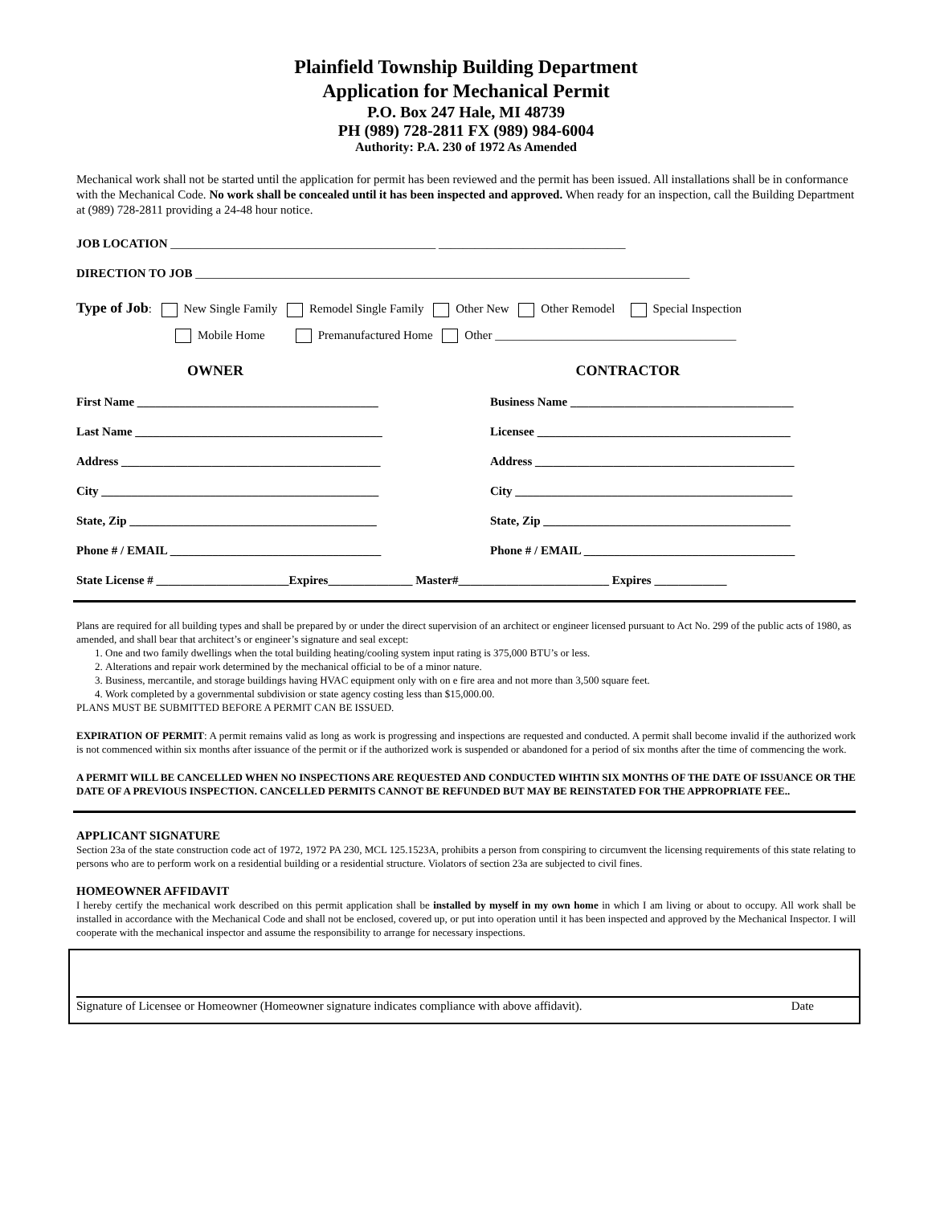Plainfield Township Building Department
Application for Mechanical Permit
P.O. Box 247 Hale, MI 48739
PH (989) 728-2811 FX (989) 984-6004
Authority: P.A. 230 of 1972 As Amended
Mechanical work shall not be started until the application for permit has been reviewed and the permit has been issued. All installations shall be in conformance with the Mechanical Code. No work shall be concealed until it has been inspected and approved. When ready for an inspection, call the Building Department at (989) 728-2811 providing a 24-48 hour notice.
JOB LOCATION ____________________________________________ _______________________________
DIRECTION TO JOB __________________________________________________________________________________
Type of Job: New Single Family Remodel Single Family Other New Other Remodel Special Inspection
Mobile Home Premanufactured Home Other ________________________________________
OWNER CONTRACTOR
First Name ________________________________________
Last Name _________________________________________
Address ___________________________________________
City ______________________________________________
State, Zip _________________________________________
Phone # / EMAIL ___________________________________
Business Name _____________________________________
Licensee __________________________________________
Address ___________________________________________
City ______________________________________________
State, Zip _________________________________________
Phone # / EMAIL ___________________________________
State License # ______________________Expires______________ Master#_________________________ Expires ____________
Plans are required for all building types and shall be prepared by or under the direct supervision of an architect or engineer licensed pursuant to Act No. 299 of the public acts of 1980, as amended, and shall bear that architect’s or engineer’s signature and seal except:
1. One and two family dwellings when the total building heating/cooling system input rating is 375,000 BTU’s or less.
2. Alterations and repair work determined by the mechanical official to be of a minor nature.
3. Business, mercantile, and storage buildings having HVAC equipment only with on e fire area and not more than 3,500 square feet.
4. Work completed by a governmental subdivision or state agency costing less than $15,000.00.
PLANS MUST BE SUBMITTED BEFORE A PERMIT CAN BE ISSUED.
EXPIRATION OF PERMIT: A permit remains valid as long as work is progressing and inspections are requested and conducted. A permit shall become invalid if the authorized work is not commenced within six months after issuance of the permit or if the authorized work is suspended or abandoned for a period of six months after the time of commencing the work.
A PERMIT WILL BE CANCELLED WHEN NO INSPECTIONS ARE REQUESTED AND CONDUCTED WIHTIN SIX MONTHS OF THE DATE OF ISSUANCE OR THE DATE OF A PREVIOUS INSPECTION. CANCELLED PERMITS CANNOT BE REFUNDED BUT MAY BE REINSTATED FOR THE APPROPRIATE FEE..
APPLICANT SIGNATURE
Section 23a of the state construction code act of 1972, 1972 PA 230, MCL 125.1523A, prohibits a person from conspiring to circumvent the licensing requirements of this state relating to persons who are to perform work on a residential building or a residential structure. Violators of section 23a are subjected to civil fines.
HOMEOWNER AFFIDAVIT
I hereby certify the mechanical work described on this permit application shall be installed by myself in my own home in which I am living or about to occupy. All work shall be installed in accordance with the Mechanical Code and shall not be enclosed, covered up, or put into operation until it has been inspected and approved by the Mechanical Inspector. I will cooperate with the mechanical inspector and assume the responsibility to arrange for necessary inspections.
Signature of Licensee or Homeowner (Homeowner signature indicates compliance with above affidavit). Date